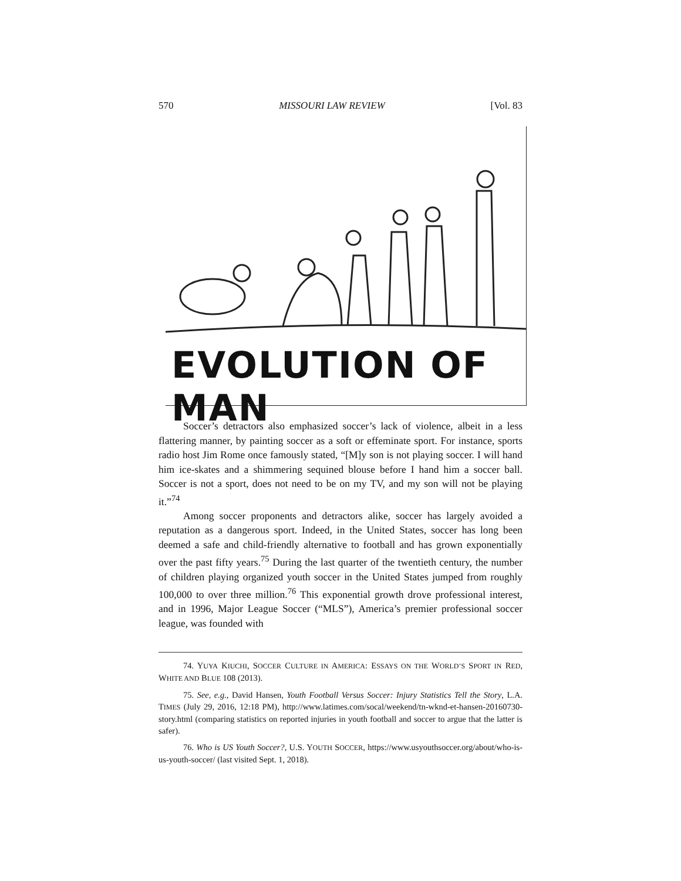570 MISSOURI LAW REVIEW [Vol. 83
EVOLUTION OF MAN
Soccer’s detractors also emphasized soccer’s lack of violence, albeit in a less flattering manner, by painting soccer as a soft or effeminate sport. For instance, sports radio host Jim Rome once famously stated, “[M]y son is not playing soccer. I will hand him ice-skates and a shimmering sequined blouse before I hand him a soccer ball. Soccer is not a sport, does not need to be on my TV, and my son will not be playing it.”<sup>74</sup>
Among soccer proponents and detractors alike, soccer has largely avoided a reputation as a dangerous sport. Indeed, in the United States, soccer has long been deemed a safe and child-friendly alternative to football and has grown exponentially over the past fifty years.<sup>75</sup> During the last quarter of the twentieth century, the number of children playing organized youth soccer in the United States jumped from roughly 100,000 to over three million.<sup>76</sup> This exponential growth drove professional interest, and in 1996, Major League Soccer (“MLS”), America’s premier professional soccer league, was founded with
74. YUYA KIUCHI, SOCCER CULTURE IN AMERICA: ESSAYS ON THE WORLD’S SPORT IN RED, WHITE AND BLUE 108 (2013).
75. See, e.g., David Hansen, Youth Football Versus Soccer: Injury Statistics Tell the Story, L.A. TIMES (July 29, 2016, 12:18 PM), http://www.latimes.com/socal/weekend/tn-wknd-et-hansen-20160730-story.html (comparing statistics on reported injuries in youth football and soccer to argue that the latter is safer).
76. Who is US Youth Soccer?, U.S. YOUTH SOCCER, https://www.usyouthsoccer.org/about/who-is-us-youth-soccer/ (last visited Sept. 1, 2018).